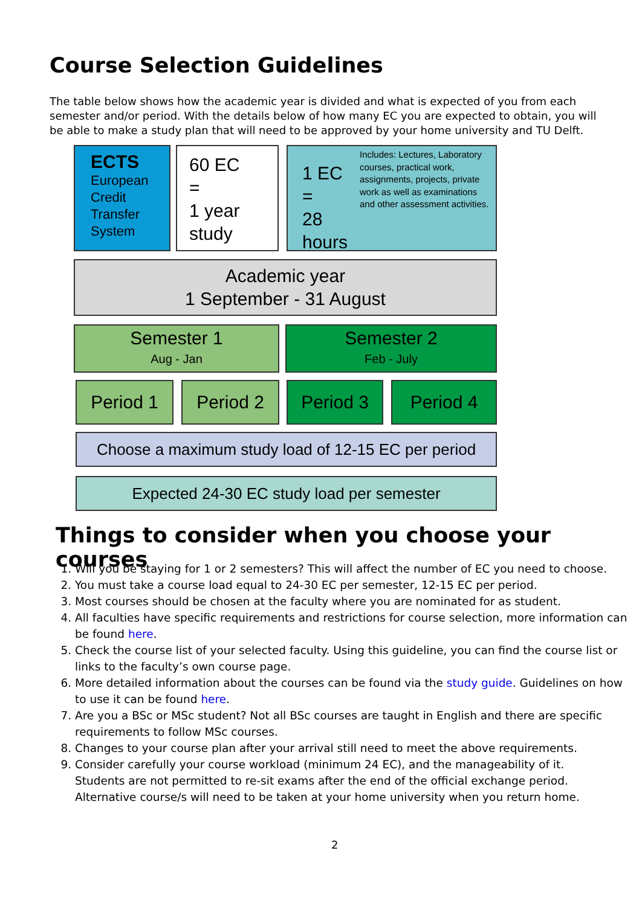Course Selection Guidelines
The table below shows how the academic year is divided and what is expected of you from each semester and/or period. With the details below of how many EC you are expected to obtain, you will be able to make a study plan that will need to be approved by your home university and TU Delft.
ECTS
European Credit Transfer System
60 EC
=
1 year study
1 EC
=
28 hours
Includes: Lectures, Laboratory courses, practical work, assignments, projects, private work as well as examinations and other assessment activities.
Academic year
1 September - 31 August
Semester 1
Aug - Jan
Semester 2
Feb - July
Period 1 Period 2 Period 3 Period 4
Choose a maximum study load of 12-15 EC per period
Expected 24-30 EC study load per semester
Things to consider when you choose your courses
1. Will you be staying for 1 or 2 semesters? This will affect the number of EC you need to choose.
2. You must take a course load equal to 24-30 EC per semester, 12-15 EC per period.
3. Most courses should be chosen at the faculty where you are nominated for as student.
4. All faculties have specific requirements and restrictions for course selection, more information can be found here.
5. Check the course list of your selected faculty. Using this guideline, you can find the course list or links to the faculty’s own course page.
6. More detailed information about the courses can be found via the study guide. Guidelines on how to use it can be found here.
7. Are you a BSc or MSc student? Not all BSc courses are taught in English and there are specific requirements to follow MSc courses.
8. Changes to your course plan after your arrival still need to meet the above requirements.
9. Consider carefully your course workload (minimum 24 EC), and the manageability of it.
Students are not permitted to re-sit exams after the end of the official exchange period. Alternative course/s will need to be taken at your home university when you return home.
2